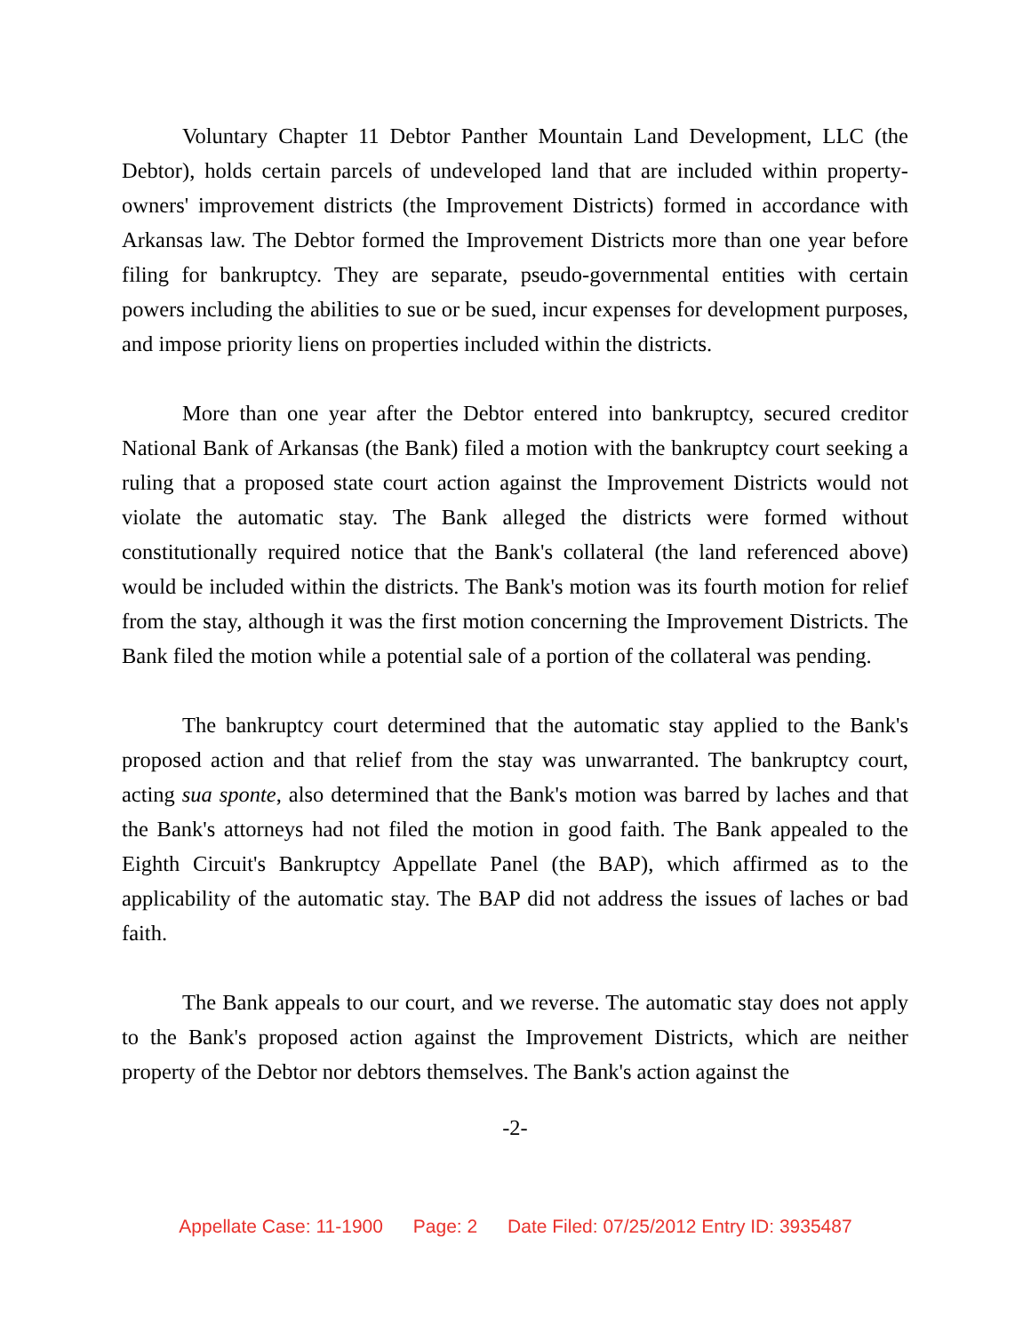Voluntary Chapter 11 Debtor Panther Mountain Land Development, LLC (the Debtor), holds certain parcels of undeveloped land that are included within property-owners' improvement districts (the Improvement Districts) formed in accordance with Arkansas law. The Debtor formed the Improvement Districts more than one year before filing for bankruptcy. They are separate, pseudo-governmental entities with certain powers including the abilities to sue or be sued, incur expenses for development purposes, and impose priority liens on properties included within the districts.
More than one year after the Debtor entered into bankruptcy, secured creditor National Bank of Arkansas (the Bank) filed a motion with the bankruptcy court seeking a ruling that a proposed state court action against the Improvement Districts would not violate the automatic stay. The Bank alleged the districts were formed without constitutionally required notice that the Bank's collateral (the land referenced above) would be included within the districts. The Bank's motion was its fourth motion for relief from the stay, although it was the first motion concerning the Improvement Districts. The Bank filed the motion while a potential sale of a portion of the collateral was pending.
The bankruptcy court determined that the automatic stay applied to the Bank's proposed action and that relief from the stay was unwarranted. The bankruptcy court, acting sua sponte, also determined that the Bank's motion was barred by laches and that the Bank's attorneys had not filed the motion in good faith. The Bank appealed to the Eighth Circuit's Bankruptcy Appellate Panel (the BAP), which affirmed as to the applicability of the automatic stay. The BAP did not address the issues of laches or bad faith.
The Bank appeals to our court, and we reverse. The automatic stay does not apply to the Bank's proposed action against the Improvement Districts, which are neither property of the Debtor nor debtors themselves. The Bank's action against the
-2-
Appellate Case: 11-1900 Page: 2 Date Filed: 07/25/2012 Entry ID: 3935487